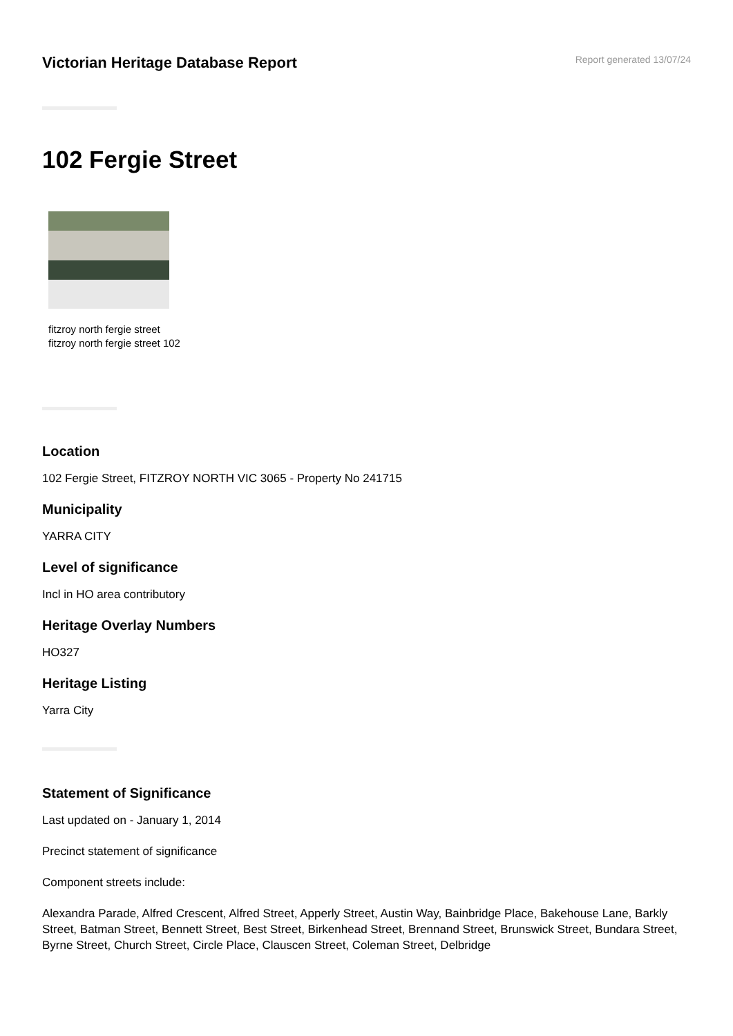Victorian Heritage Database Report
Report generated 13/07/24
102 Fergie Street
fitzroy north fergie street
fitzroy north fergie street 102
Location
102 Fergie Street, FITZROY NORTH VIC 3065 - Property No 241715
Municipality
YARRA CITY
Level of significance
Incl in HO area contributory
Heritage Overlay Numbers
HO327
Heritage Listing
Yarra City
Statement of Significance
Last updated on - January 1, 2014
Precinct statement of significance
Component streets include:
Alexandra Parade, Alfred Crescent, Alfred Street, Apperly Street, Austin Way, Bainbridge Place, Bakehouse Lane, Barkly Street, Batman Street, Bennett Street, Best Street, Birkenhead Street, Brennand Street, Brunswick Street, Bundara Street, Byrne Street, Church Street, Circle Place, Clauscen Street, Coleman Street, Delbridge